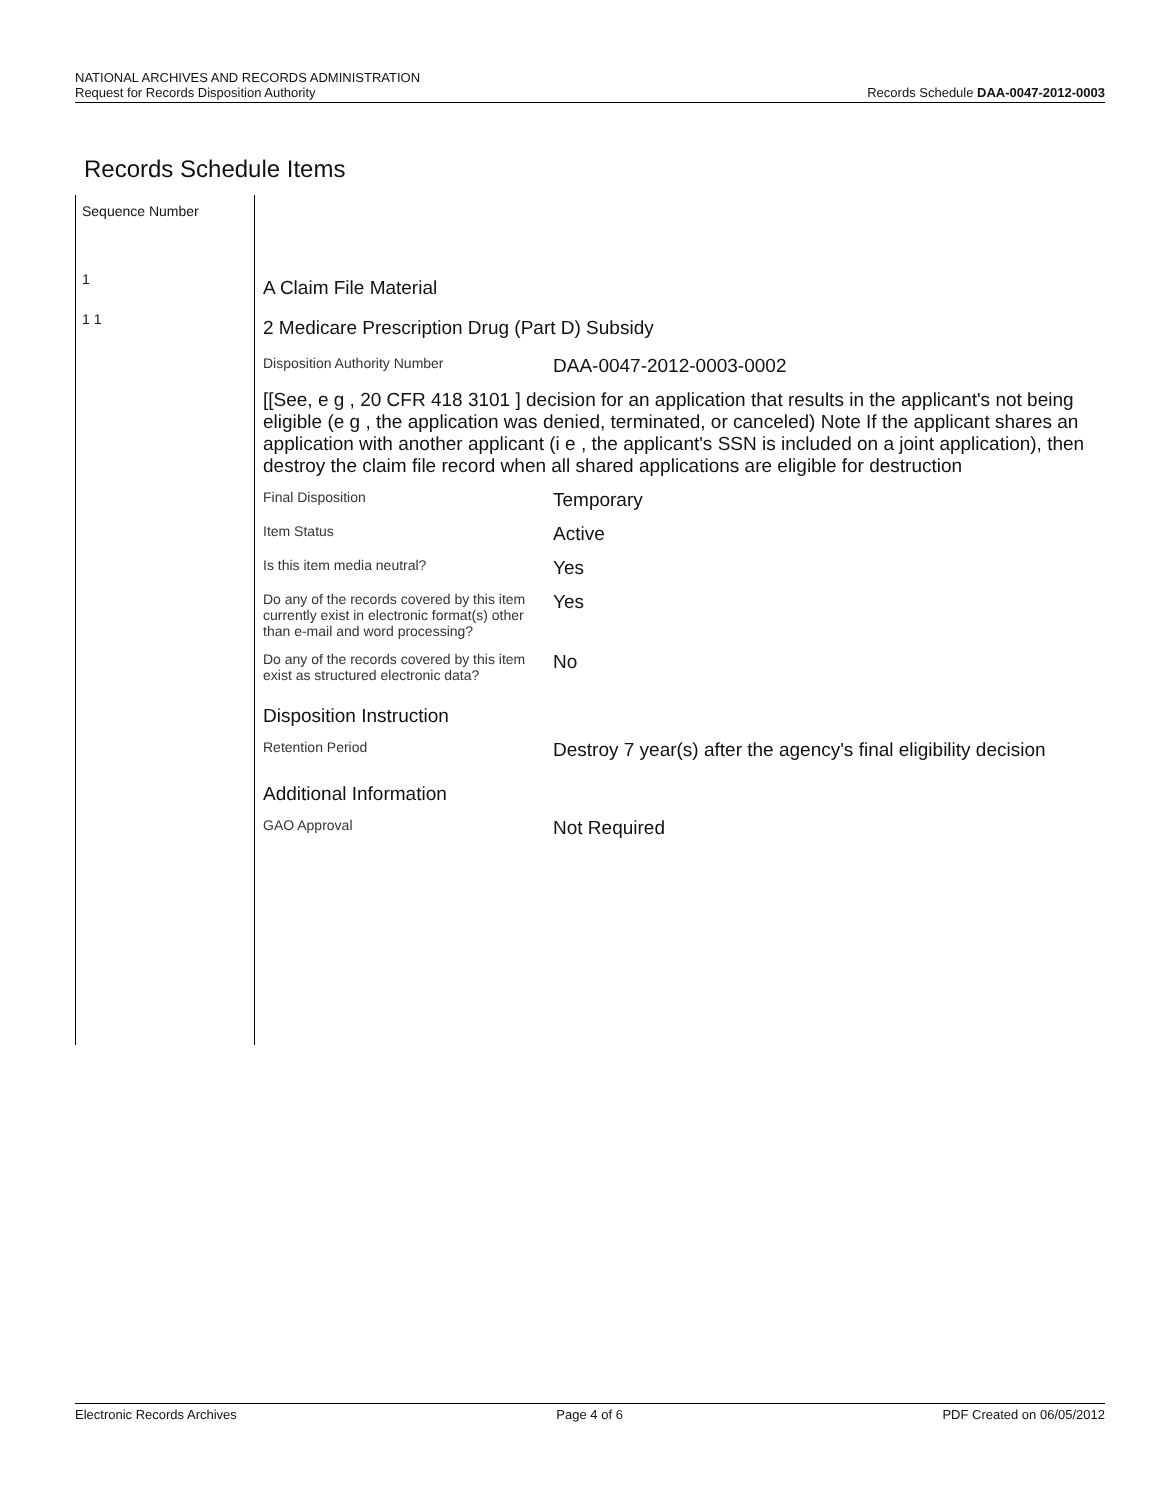NATIONAL ARCHIVES AND RECORDS ADMINISTRATION
Request for Records Disposition Authority
Records Schedule DAA-0047-2012-0003
Records Schedule Items
Sequence Number
1
1 1
A Claim File Material
2 Medicare Prescription Drug (Part D) Subsidy
| Disposition Authority Number | DAA-0047-2012-0003-0002 |
| [[See, e g , 20 CFR 418 3101 ] decision for an application that results in the applicant's not being eligible (e g , the application was denied, terminated, or canceled) Note If the applicant shares an application with another applicant (i e , the applicant's SSN is included on a joint application), then destroy the claim file record when all shared applications are eligible for destruction | |
| Final Disposition | Temporary |
| Item Status | Active |
| Is this item media neutral? | Yes |
| Do any of the records covered by this item currently exist in electronic format(s) other than e-mail and word processing? | Yes |
| Do any of the records covered by this item exist as structured electronic data? | No |
| Disposition Instruction | |
| Retention Period | Destroy 7 year(s) after the agency's final eligibility decision |
| Additional Information | |
| GAO Approval | Not Required |
Electronic Records Archives Page 4 of 6 PDF Created on 06/05/2012